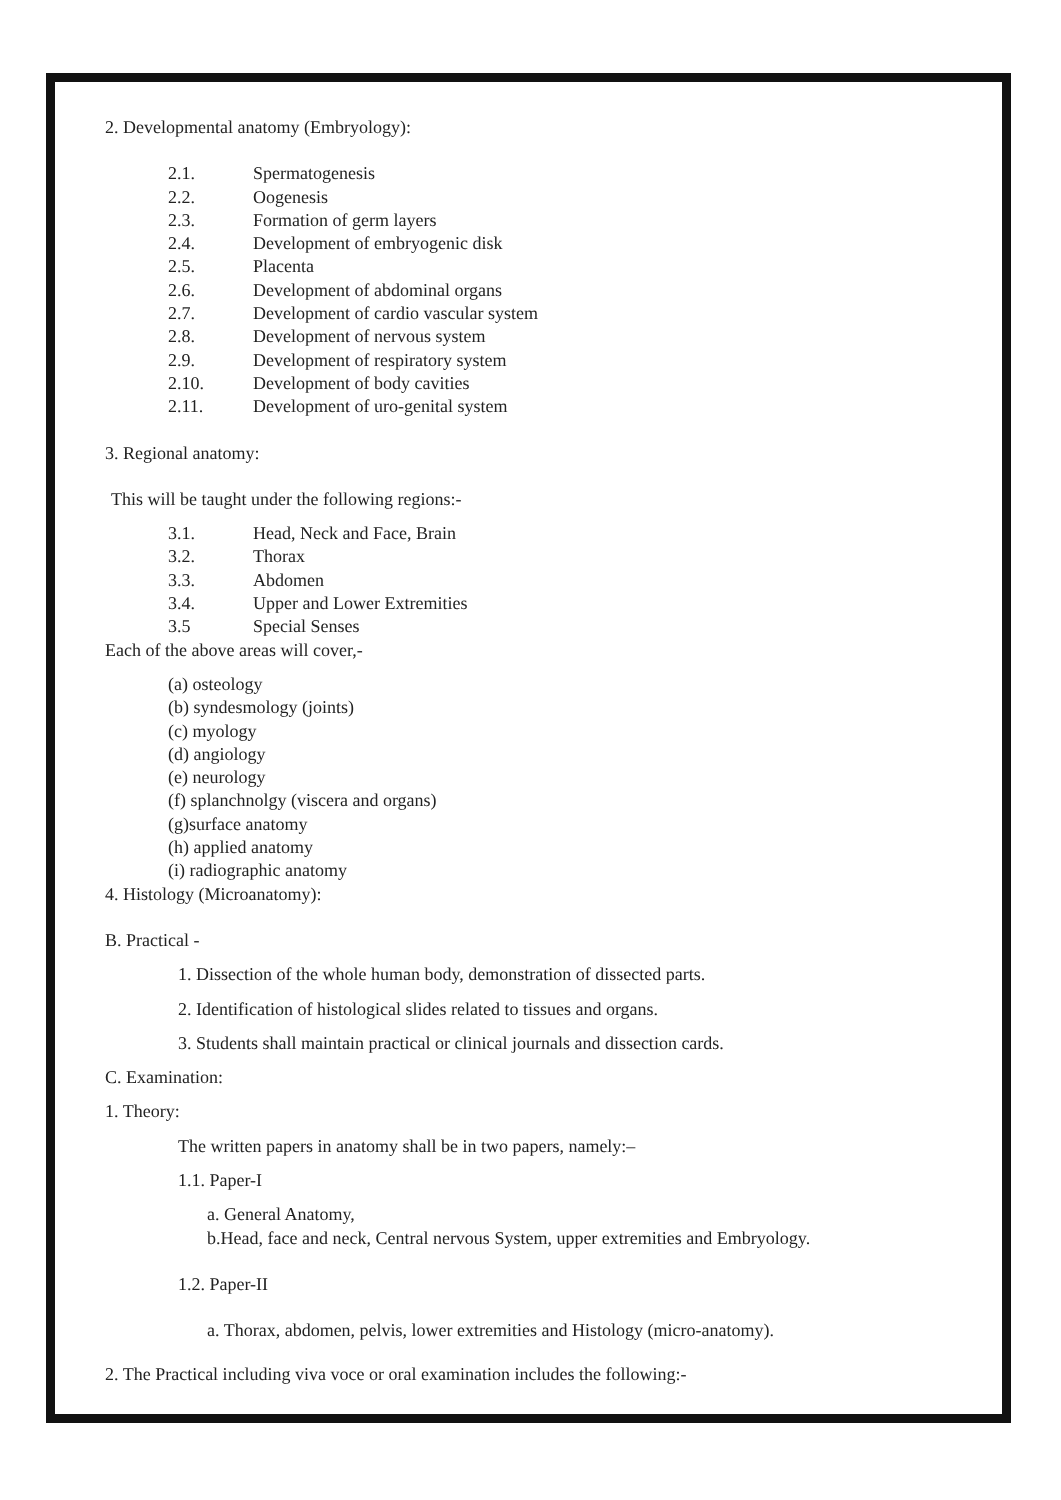2. Developmental anatomy (Embryology):
2.1. Spermatogenesis
2.2. Oogenesis
2.3. Formation of germ layers
2.4. Development of embryogenic disk
2.5. Placenta
2.6. Development of abdominal organs
2.7. Development of cardio vascular system
2.8. Development of nervous system
2.9. Development of respiratory system
2.10. Development of body cavities
2.11. Development of uro-genital system
3. Regional anatomy:
This will be taught under the following regions:-
3.1. Head, Neck and Face, Brain
3.2. Thorax
3.3. Abdomen
3.4. Upper and Lower Extremities
3.5 Special Senses
Each of the above areas will cover,-
(a) osteology
(b) syndesmology (joints)
(c) myology
(d) angiology
(e) neurology
(f) splanchnolgy (viscera and organs)
(g)surface anatomy
(h) applied anatomy
(i) radiographic anatomy
4. Histology (Microanatomy):
B. Practical -
1. Dissection of the whole human body, demonstration of dissected parts.
2. Identification of histological slides related to tissues and organs.
3. Students shall maintain practical or clinical journals and dissection cards.
C. Examination:
1. Theory:
The written papers in anatomy shall be in two papers, namely:–
1.1. Paper-I
a. General Anatomy,
b.Head, face and neck, Central nervous System, upper extremities and Embryology.
1.2. Paper-II
a. Thorax, abdomen, pelvis, lower extremities and Histology (micro-anatomy).
2. The Practical including viva voce or oral examination includes the following:-